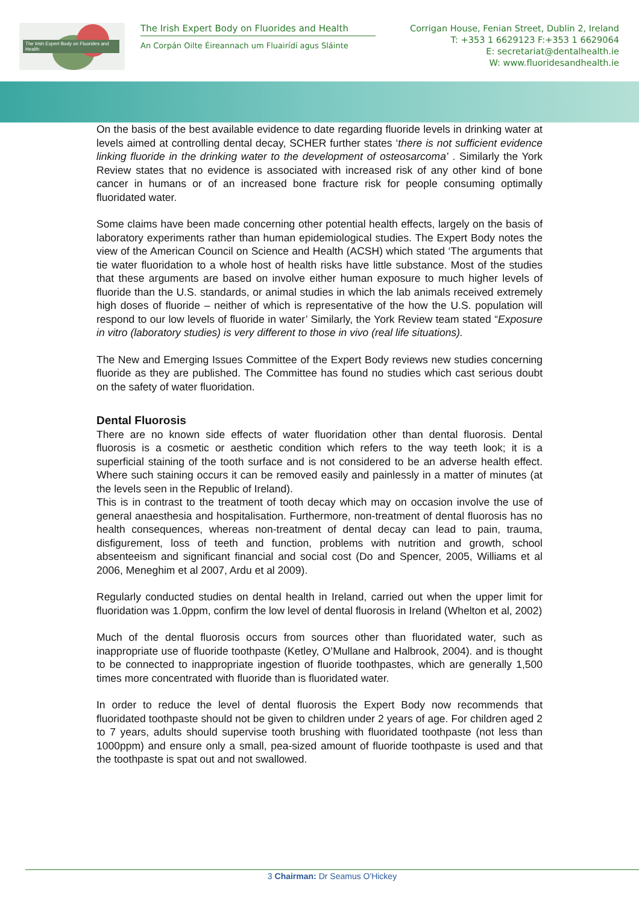The Irish Expert Body on Fluorides and Health
The Irish Expert Body on Fluorides and Health
An Corpán Oilte Éireannach um Fluairídí agus Sláinte
Corrigan House, Fenian Street, Dublin 2, Ireland
T: +353 1 6629123 F:+353 1 6629064
E: secretariat@dentalhealth.ie
W: www.fluoridesandhealth.ie
On the basis of the best available evidence to date regarding fluoride levels in drinking water at levels aimed at controlling dental decay, SCHER further states ‘there is not sufficient evidence linking fluoride in the drinking water to the development of osteosarcoma’ . Similarly the York Review states that no evidence is associated with increased risk of any other kind of bone cancer in humans or of an increased bone fracture risk for people consuming optimally fluoridated water.
Some claims have been made concerning other potential health effects, largely on the basis of laboratory experiments rather than human epidemiological studies. The Expert Body notes the view of the American Council on Science and Health (ACSH) which stated ‘The arguments that tie water fluoridation to a whole host of health risks have little substance. Most of the studies that these arguments are based on involve either human exposure to much higher levels of fluoride than the U.S. standards, or animal studies in which the lab animals received extremely high doses of fluoride – neither of which is representative of the how the U.S. population will respond to our low levels of fluoride in water’ Similarly, the York Review team stated “Exposure in vitro (laboratory studies) is very different to those in vivo (real life situations).
The New and Emerging Issues Committee of the Expert Body reviews new studies concerning fluoride as they are published. The Committee has found no studies which cast serious doubt on the safety of water fluoridation.
Dental Fluorosis
There are no known side effects of water fluoridation other than dental fluorosis. Dental fluorosis is a cosmetic or aesthetic condition which refers to the way teeth look; it is a superficial staining of the tooth surface and is not considered to be an adverse health effect. Where such staining occurs it can be removed easily and painlessly in a matter of minutes (at the levels seen in the Republic of Ireland).
This is in contrast to the treatment of tooth decay which may on occasion involve the use of general anaesthesia and hospitalisation. Furthermore, non-treatment of dental fluorosis has no health consequences, whereas non-treatment of dental decay can lead to pain, trauma, disfigurement, loss of teeth and function, problems with nutrition and growth, school absenteeism and significant financial and social cost (Do and Spencer, 2005, Williams et al 2006, Meneghim et al 2007, Ardu et al 2009).
Regularly conducted studies on dental health in Ireland, carried out when the upper limit for fluoridation was 1.0ppm, confirm the low level of dental fluorosis in Ireland (Whelton et al, 2002)
Much of the dental fluorosis occurs from sources other than fluoridated water, such as inappropriate use of fluoride toothpaste (Ketley, O’Mullane and Halbrook, 2004). and is thought to be connected to inappropriate ingestion of fluoride toothpastes, which are generally 1,500 times more concentrated with fluoride than is fluoridated water.
In order to reduce the level of dental fluorosis the Expert Body now recommends that fluoridated toothpaste should not be given to children under 2 years of age. For children aged 2 to 7 years, adults should supervise tooth brushing with fluoridated toothpaste (not less than 1000ppm) and ensure only a small, pea-sized amount of fluoride toothpaste is used and that the toothpaste is spat out and not swallowed.
3 Chairman: Dr Seamus O'Hickey